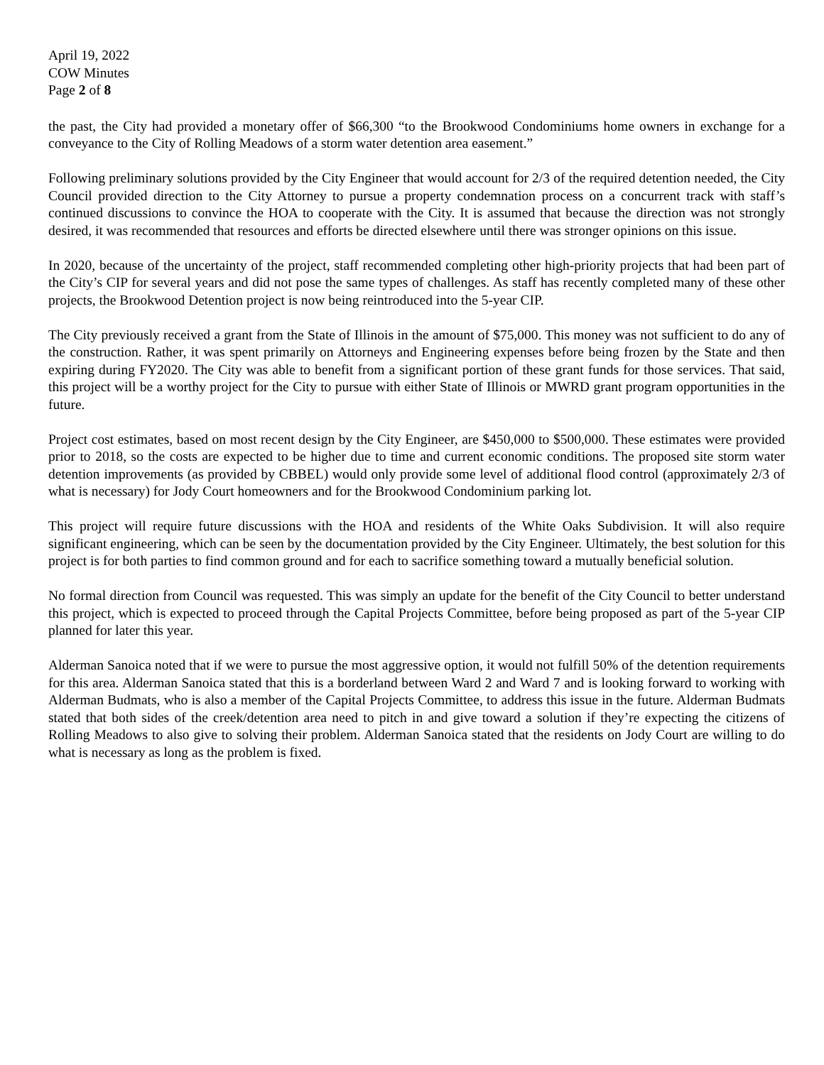April 19, 2022
COW Minutes
Page 2 of 8
the past, the City had provided a monetary offer of $66,300 “to the Brookwood Condominiums home owners in exchange for a conveyance to the City of Rolling Meadows of a storm water detention area easement.”
Following preliminary solutions provided by the City Engineer that would account for 2/3 of the required detention needed, the City Council provided direction to the City Attorney to pursue a property condemnation process on a concurrent track with staff’s continued discussions to convince the HOA to cooperate with the City. It is assumed that because the direction was not strongly desired, it was recommended that resources and efforts be directed elsewhere until there was stronger opinions on this issue.
In 2020, because of the uncertainty of the project, staff recommended completing other high-priority projects that had been part of the City’s CIP for several years and did not pose the same types of challenges. As staff has recently completed many of these other projects, the Brookwood Detention project is now being reintroduced into the 5-year CIP.
The City previously received a grant from the State of Illinois in the amount of $75,000. This money was not sufficient to do any of the construction. Rather, it was spent primarily on Attorneys and Engineering expenses before being frozen by the State and then expiring during FY2020. The City was able to benefit from a significant portion of these grant funds for those services. That said, this project will be a worthy project for the City to pursue with either State of Illinois or MWRD grant program opportunities in the future.
Project cost estimates, based on most recent design by the City Engineer, are $450,000 to $500,000. These estimates were provided prior to 2018, so the costs are expected to be higher due to time and current economic conditions. The proposed site storm water detention improvements (as provided by CBBEL) would only provide some level of additional flood control (approximately 2/3 of what is necessary) for Jody Court homeowners and for the Brookwood Condominium parking lot.
This project will require future discussions with the HOA and residents of the White Oaks Subdivision. It will also require significant engineering, which can be seen by the documentation provided by the City Engineer. Ultimately, the best solution for this project is for both parties to find common ground and for each to sacrifice something toward a mutually beneficial solution.
No formal direction from Council was requested. This was simply an update for the benefit of the City Council to better understand this project, which is expected to proceed through the Capital Projects Committee, before being proposed as part of the 5-year CIP planned for later this year.
Alderman Sanoica noted that if we were to pursue the most aggressive option, it would not fulfill 50% of the detention requirements for this area. Alderman Sanoica stated that this is a borderland between Ward 2 and Ward 7 and is looking forward to working with Alderman Budmats, who is also a member of the Capital Projects Committee, to address this issue in the future. Alderman Budmats stated that both sides of the creek/detention area need to pitch in and give toward a solution if they’re expecting the citizens of Rolling Meadows to also give to solving their problem. Alderman Sanoica stated that the residents on Jody Court are willing to do what is necessary as long as the problem is fixed.